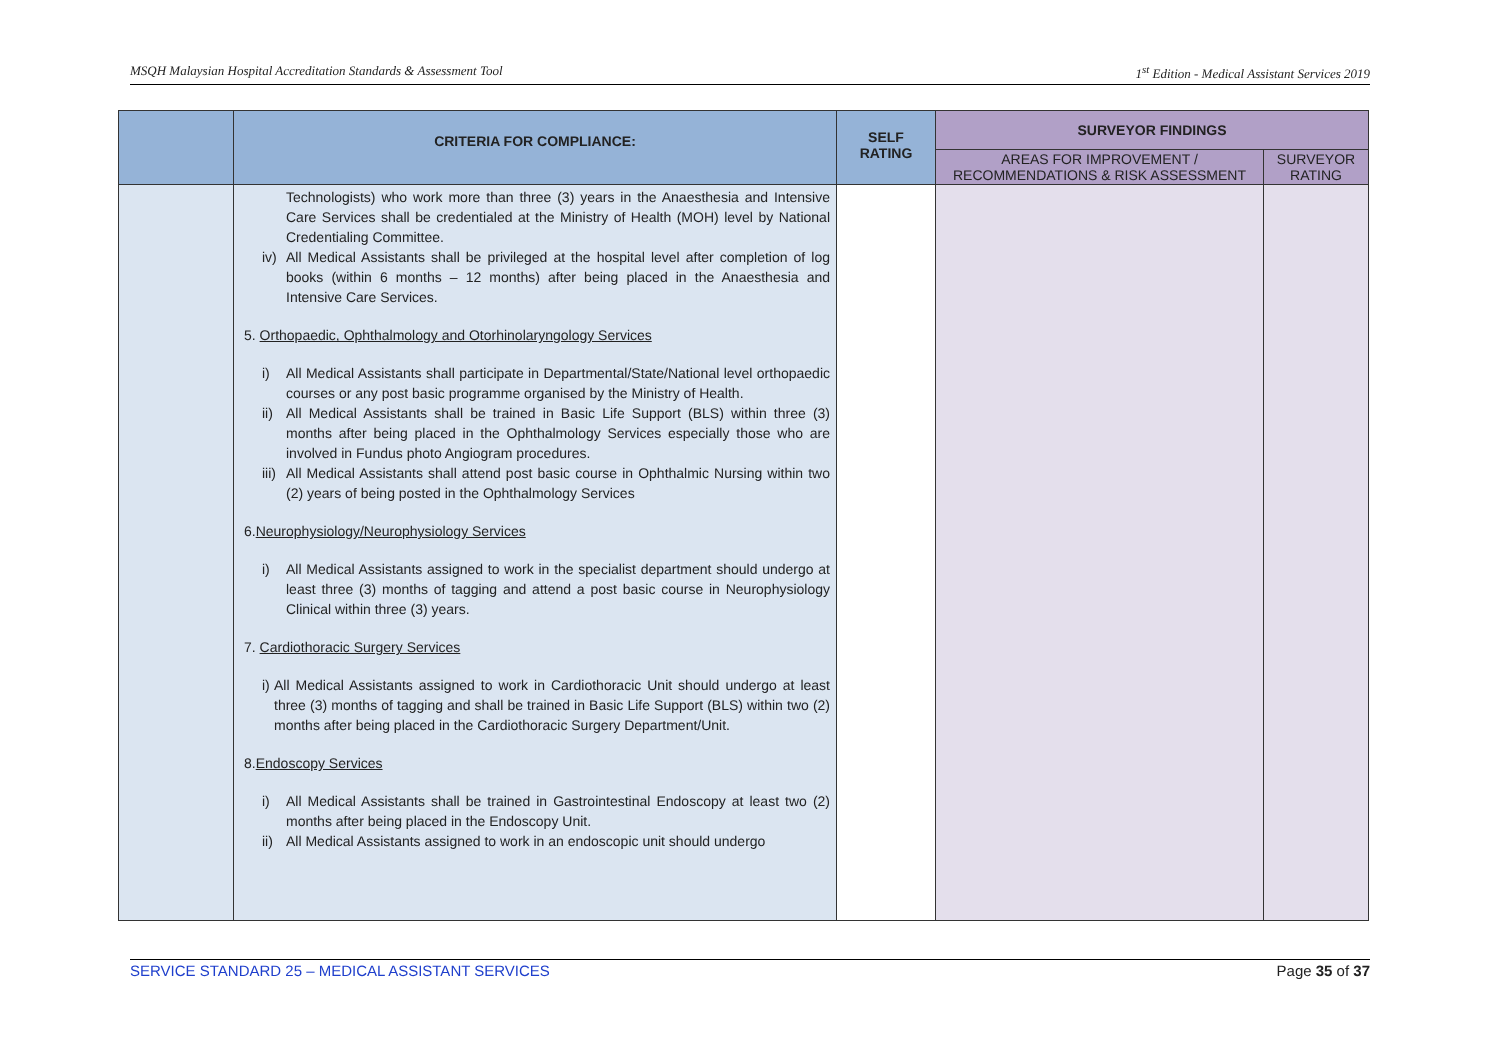MSQH Malaysian Hospital Accreditation Standards & Assessment Tool 1<sup>st</sup> Edition - Medical Assistant Services 2019
| | CRITERIA FOR COMPLIANCE: | SELF RATING | SURVEYOR FINDINGS | |
| --- | --- | --- | --- | --- |
| | | | AREAS FOR IMPROVEMENT / RECOMMENDATIONS & RISK ASSESSMENT | SURVEYOR RATING |
| | Technologists) who work more than three (3) years in the Anaesthesia and Intensive Care Services shall be credentialed at the Ministry of Health (MOH) level by National Credentialing Committee. iv) All Medical Assistants shall be privileged at the hospital level after completion of log books (within 6 months – 12 months) after being placed in the Anaesthesia and Intensive Care Services. 5. Orthopaedic, Ophthalmology and Otorhinolaryngology Services i) All Medical Assistants shall participate in Departmental/State/National level orthopaedic courses or any post basic programme organised by the Ministry of Health. ii) All Medical Assistants shall be trained in Basic Life Support (BLS) within three (3) months after being placed in the Ophthalmology Services especially those who are involved in Fundus photo Angiogram procedures. iii) All Medical Assistants shall attend post basic course in Ophthalmic Nursing within two (2) years of being posted in the Ophthalmology Services 6. Neurophysiology/Neurophysiology Services i) All Medical Assistants assigned to work in the specialist department should undergo at least three (3) months of tagging and attend a post basic course in Neurophysiology Clinical within three (3) years. 7. Cardiothoracic Surgery Services i) All Medical Assistants assigned to work in Cardiothoracic Unit should undergo at least three (3) months of tagging and shall be trained in Basic Life Support (BLS) within two (2) months after being placed in the Cardiothoracic Surgery Department/Unit. 8. Endoscopy Services i) All Medical Assistants shall be trained in Gastrointestinal Endoscopy at least two (2) months after being placed in the Endoscopy Unit. ii) All Medical Assistants assigned to work in an endoscopic unit should undergo | | | |
SERVICE STANDARD 25 – MEDICAL ASSISTANT SERVICES Page 35 of 37